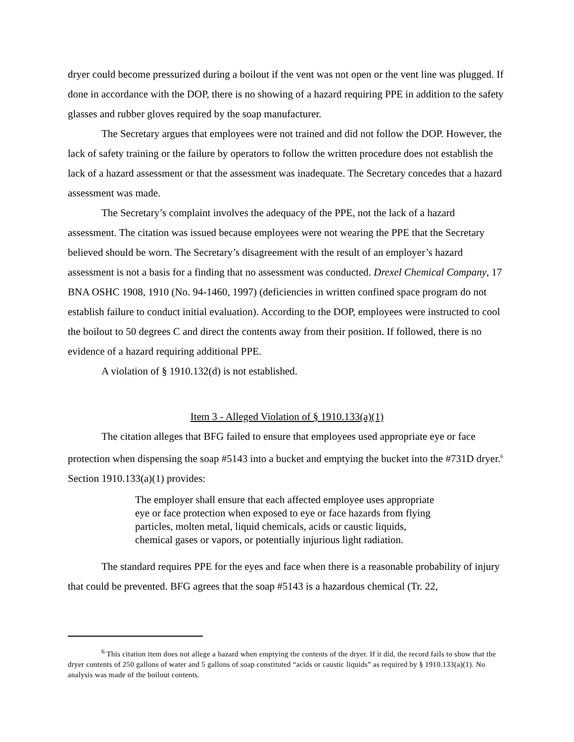dryer could become pressurized during a boilout if the vent was not open or the vent line was plugged. If done in accordance with the DOP, there is no showing of a hazard requiring PPE in addition to the safety glasses and rubber gloves required by the soap manufacturer.
The Secretary argues that employees were not trained and did not follow the DOP. However, the lack of safety training or the failure by operators to follow the written procedure does not establish the lack of a hazard assessment or that the assessment was inadequate. The Secretary concedes that a hazard assessment was made.
The Secretary’s complaint involves the adequacy of the PPE, not the lack of a hazard assessment. The citation was issued because employees were not wearing the PPE that the Secretary believed should be worn. The Secretary’s disagreement with the result of an employer’s hazard assessment is not a basis for a finding that no assessment was conducted. Drexel Chemical Company, 17 BNA OSHC 1908, 1910 (No. 94-1460, 1997) (deficiencies in written confined space program do not establish failure to conduct initial evaluation). According to the DOP, employees were instructed to cool the boilout to 50 degrees C and direct the contents away from their position. If followed, there is no evidence of a hazard requiring additional PPE.
A violation of § 1910.132(d) is not established.
Item 3 - Alleged Violation of § 1910.133(a)(1)
The citation alleges that BFG failed to ensure that employees used appropriate eye or face protection when dispensing the soap #5143 into a bucket and emptying the bucket into the #731D dryer.<sup>6</sup> Section 1910.133(a)(1) provides:
The employer shall ensure that each affected employee uses appropriate eye or face protection when exposed to eye or face hazards from flying particles, molten metal, liquid chemicals, acids or caustic liquids, chemical gases or vapors, or potentially injurious light radiation.
The standard requires PPE for the eyes and face when there is a reasonable probability of injury that could be prevented. BFG agrees that the soap #5143 is a hazardous chemical (Tr. 22,
<sup>6</sup> This citation item does not allege a hazard when emptying the contents of the dryer. If it did, the record fails to show that the dryer contents of 250 gallons of water and 5 gallons of soap constituted “acids or caustic liquids” as required by § 1910.133(a)(1). No analysis was made of the boilout contents.